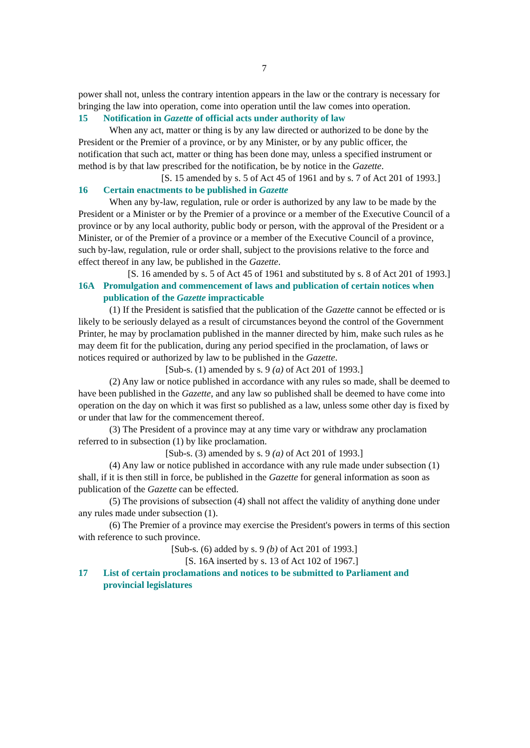7
power shall not, unless the contrary intention appears in the law or the contrary is necessary for bringing the law into operation, come into operation until the law comes into operation.
15 Notification in Gazette of official acts under authority of law
When any act, matter or thing is by any law directed or authorized to be done by the President or the Premier of a province, or by any Minister, or by any public officer, the notification that such act, matter or thing has been done may, unless a specified instrument or method is by that law prescribed for the notification, be by notice in the Gazette.
[S. 15 amended by s. 5 of Act 45 of 1961 and by s. 7 of Act 201 of 1993.]
16 Certain enactments to be published in Gazette
When any by-law, regulation, rule or order is authorized by any law to be made by the President or a Minister or by the Premier of a province or a member of the Executive Council of a province or by any local authority, public body or person, with the approval of the President or a Minister, or of the Premier of a province or a member of the Executive Council of a province, such by-law, regulation, rule or order shall, subject to the provisions relative to the force and effect thereof in any law, be published in the Gazette.
[S. 16 amended by s. 5 of Act 45 of 1961 and substituted by s. 8 of Act 201 of 1993.]
16A Promulgation and commencement of laws and publication of certain notices when publication of the Gazette impracticable
(1) If the President is satisfied that the publication of the Gazette cannot be effected or is likely to be seriously delayed as a result of circumstances beyond the control of the Government Printer, he may by proclamation published in the manner directed by him, make such rules as he may deem fit for the publication, during any period specified in the proclamation, of laws or notices required or authorized by law to be published in the Gazette.
[Sub-s. (1) amended by s. 9 (a) of Act 201 of 1993.]
(2) Any law or notice published in accordance with any rules so made, shall be deemed to have been published in the Gazette, and any law so published shall be deemed to have come into operation on the day on which it was first so published as a law, unless some other day is fixed by or under that law for the commencement thereof.
(3) The President of a province may at any time vary or withdraw any proclamation referred to in subsection (1) by like proclamation.
[Sub-s. (3) amended by s. 9 (a) of Act 201 of 1993.]
(4) Any law or notice published in accordance with any rule made under subsection (1) shall, if it is then still in force, be published in the Gazette for general information as soon as publication of the Gazette can be effected.
(5) The provisions of subsection (4) shall not affect the validity of anything done under any rules made under subsection (1).
(6) The Premier of a province may exercise the President's powers in terms of this section with reference to such province.
[Sub-s. (6) added by s. 9 (b) of Act 201 of 1993.]
[S. 16A inserted by s. 13 of Act 102 of 1967.]
17 List of certain proclamations and notices to be submitted to Parliament and provincial legislatures